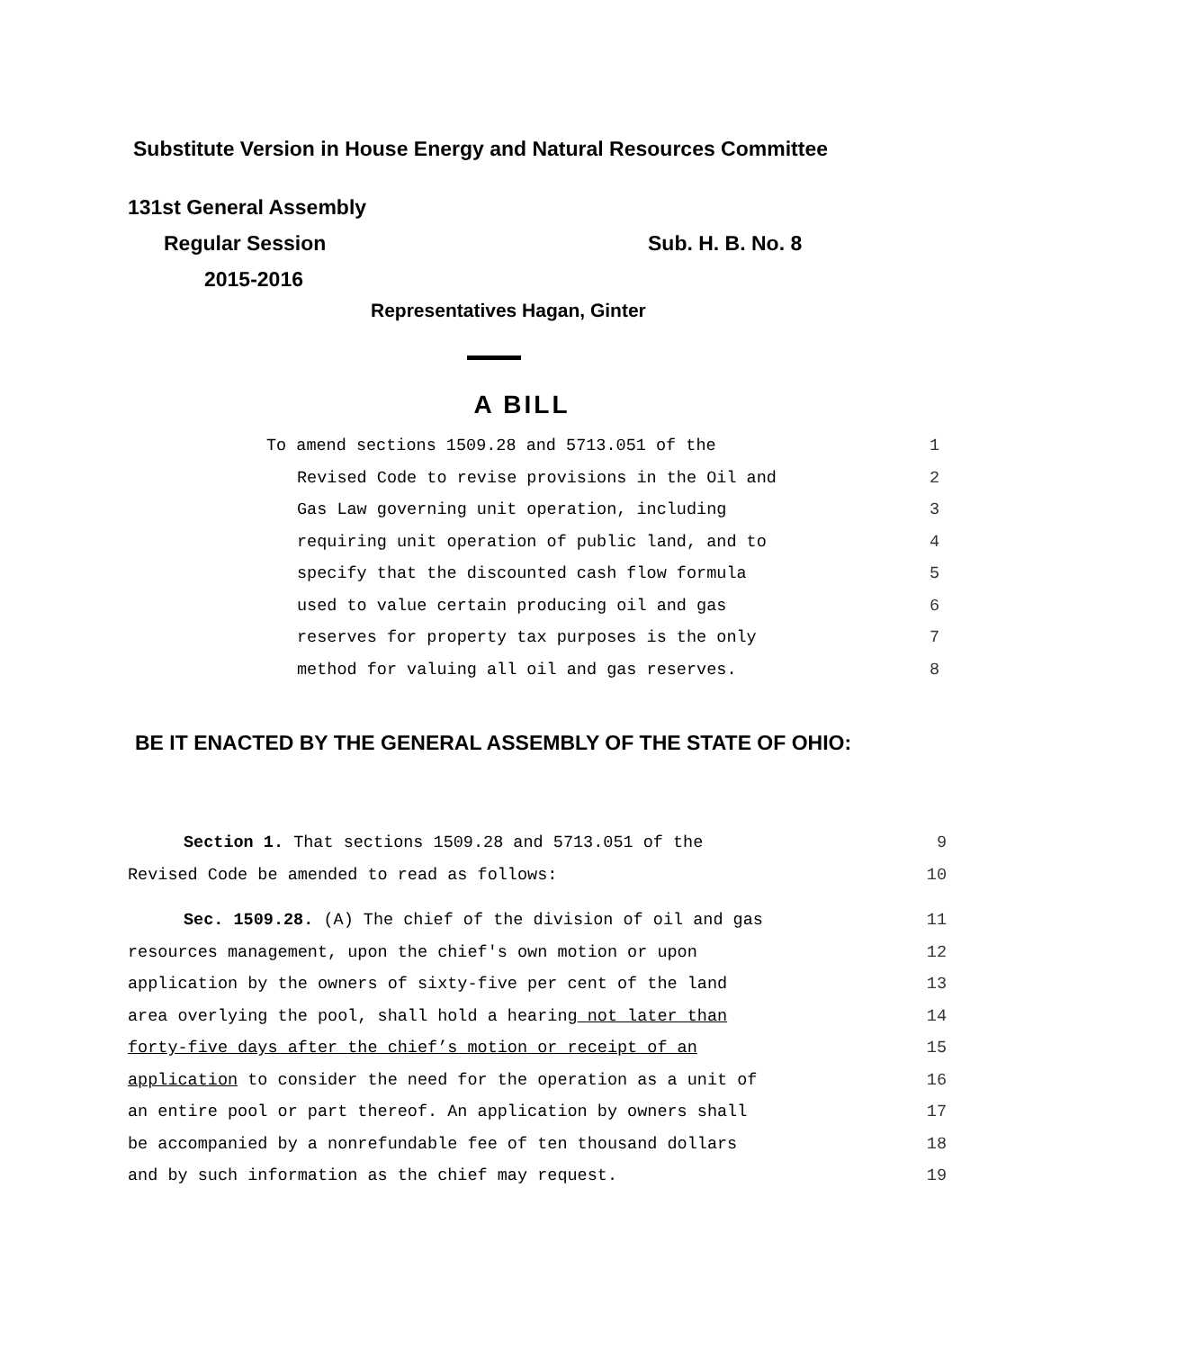Substitute Version in House Energy and Natural Resources Committee
131st General Assembly
Regular Session Sub. H. B. No. 8
2015-2016
Representatives Hagan, Ginter
A BILL
To amend sections 1509.28 and 5713.051 of the 1
Revised Code to revise provisions in the Oil and 2
Gas Law governing unit operation, including 3
requiring unit operation of public land, and to 4
specify that the discounted cash flow formula 5
used to value certain producing oil and gas 6
reserves for property tax purposes is the only 7
method for valuing all oil and gas reserves. 8
BE IT ENACTED BY THE GENERAL ASSEMBLY OF THE STATE OF OHIO:
Section 1. That sections 1509.28 and 5713.051 of the 9
Revised Code be amended to read as follows: 10
Sec. 1509.28. (A) The chief of the division of oil and gas 11
resources management, upon the chief's own motion or upon 12
application by the owners of sixty-five per cent of the land 13
area overlying the pool, shall hold a hearing not later than 14
forty-five days after the chief’s motion or receipt of an 15
application to consider the need for the operation as a unit of 16
an entire pool or part thereof. An application by owners shall 17
be accompanied by a nonrefundable fee of ten thousand dollars 18
and by such information as the chief may request. 19